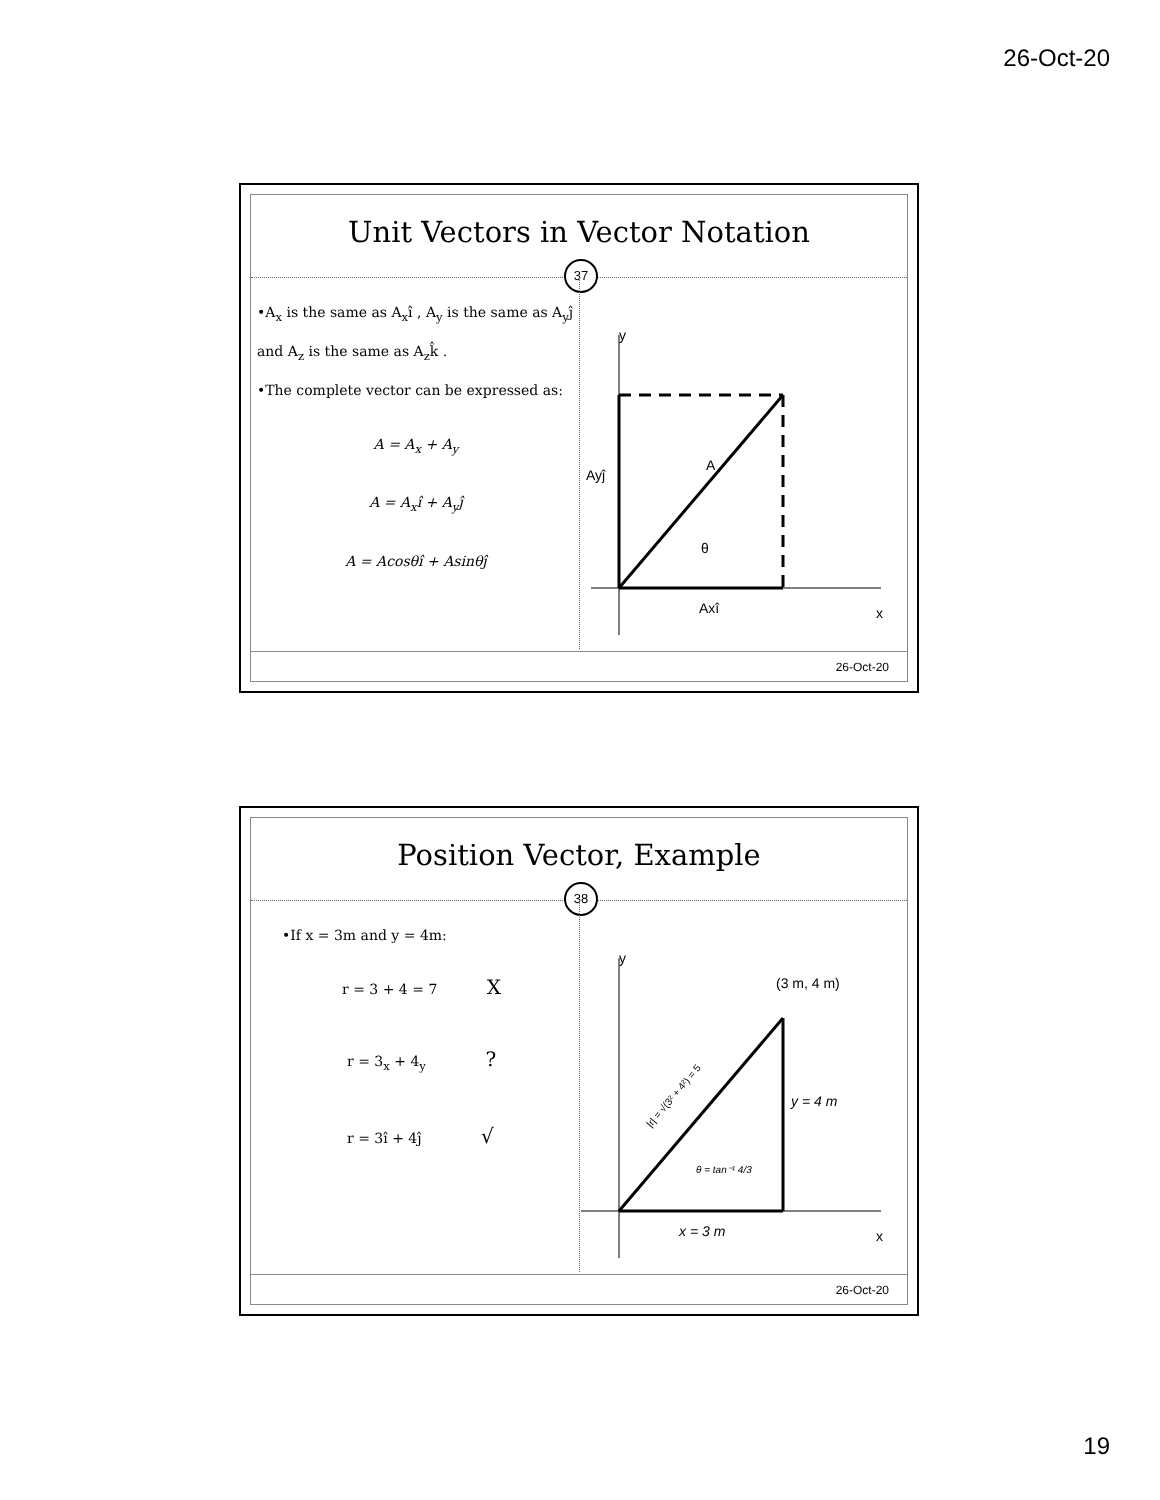26-Oct-20
Unit Vectors in Vector Notation
37
•A<sub>x</sub> is the same as A<sub>x</sub>î , A<sub>y</sub> is the same as A<sub>y</sub>ĵ and A<sub>z</sub> is the same as A<sub>z</sub>k̂ .
•The complete vector can be expressed as:
A = A<sub>x</sub> + A<sub>y</sub>
A = A<sub>x</sub>î + A<sub>y</sub>ĵ
A = Acosθî + Asinθĵ
y
x
Ayĵ
A
θ
Axî
26-Oct-20
Position Vector, Example
38
•If x = 3m and y = 4m:
r = 3 + 4 = 7 X
r = 3<sub>x</sub> + 4<sub>y</sub> ?
r = 3î + 4ĵ √
y
x
(3 m, 4 m)
y = 4 m
x = 3 m
θ = tan⁻¹ 4/3
|r| = √(3² + 4²) = 5
26-Oct-20
19